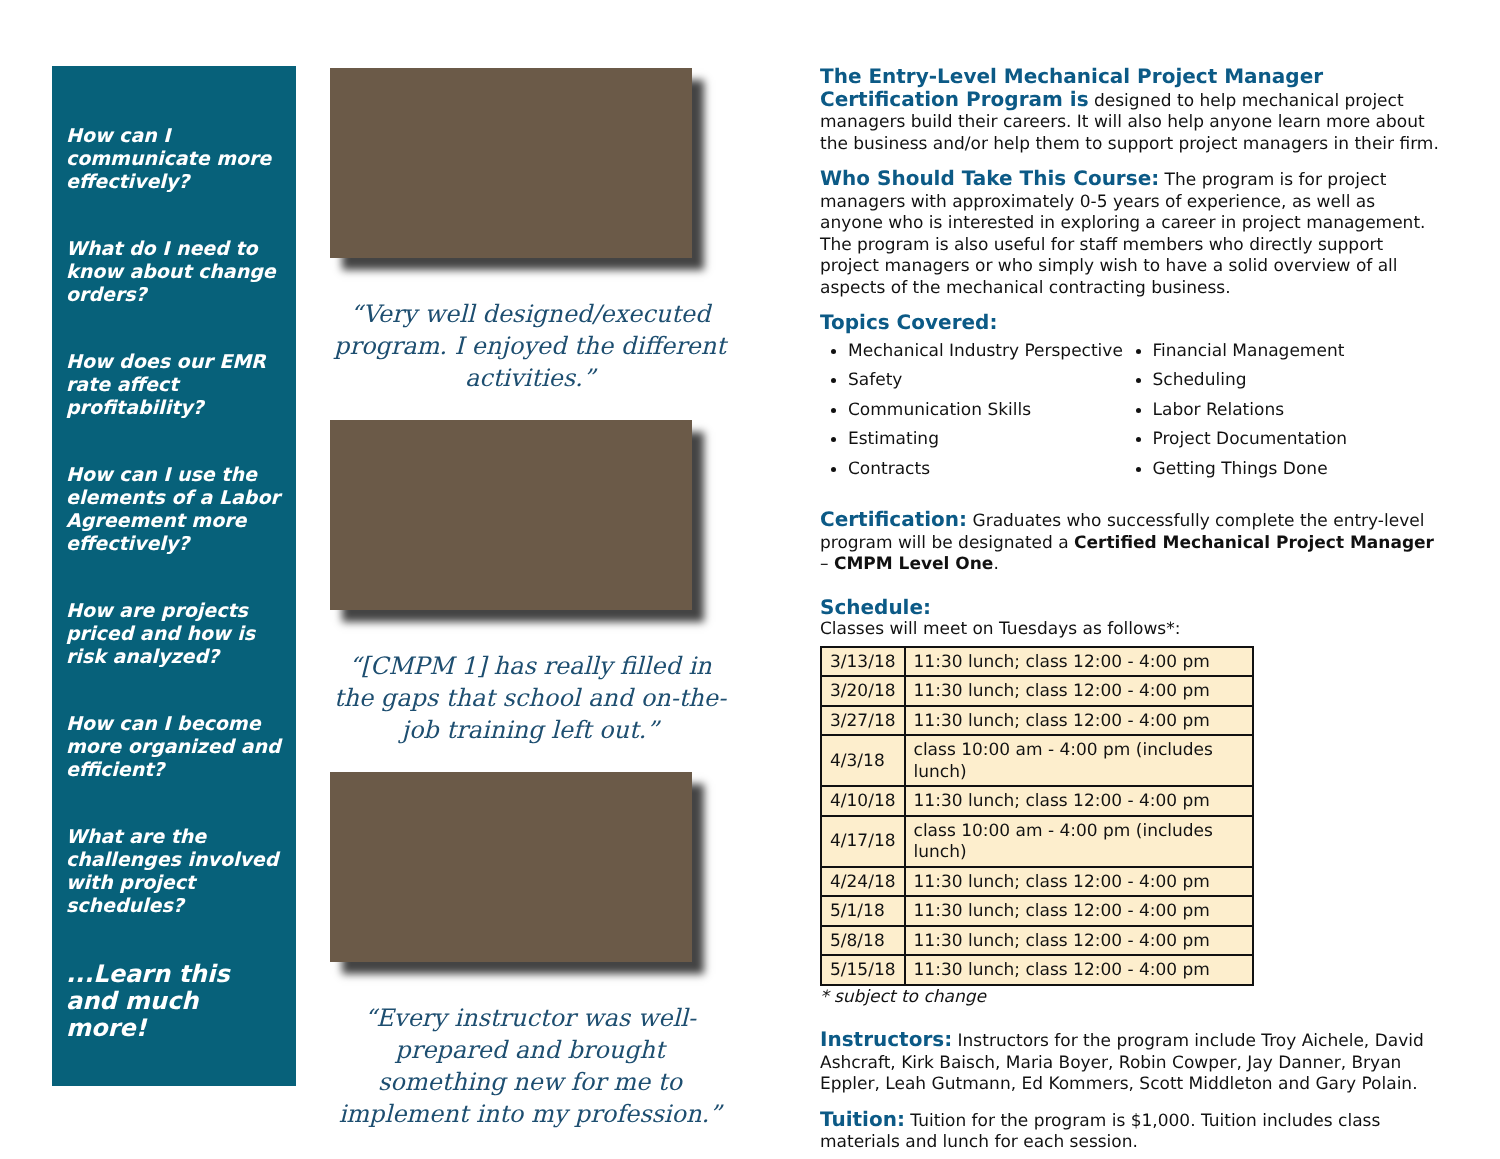How can I communicate more effectively?
What do I need to know about change orders?
How does our EMR rate affect profitability?
How can I use the elements of a Labor Agreement more effectively?
How are projects priced and how is risk analyzed?
How can I become more organized and efficient?
What are the challenges involved with project schedules?
...Learn this and much more!
“Very well designed/executed program. I enjoyed the different activities.”
“[CMPM 1] has really filled in the gaps that school and on-the-job training left out.”
“Every instructor was well-prepared and brought something new for me to implement into my profession.”
The Entry-Level Mechanical Project Manager Certification Program is designed to help mechanical project managers build their careers. It will also help anyone learn more about the business and/or help them to support project managers in their firm.
Who Should Take This Course: The program is for project managers with approximately 0-5 years of experience, as well as anyone who is interested in exploring a career in project management. The program is also useful for staff members who directly support project managers or who simply wish to have a solid overview of all aspects of the mechanical contracting business.
Topics Covered:
Mechanical Industry Perspective
Safety
Communication Skills
Estimating
Contracts
Financial Management
Scheduling
Labor Relations
Project Documentation
Getting Things Done
Certification: Graduates who successfully complete the entry-level program will be designated a Certified Mechanical Project Manager – CMPM Level One.
Schedule:
Classes will meet on Tuesdays as follows*:
| 3/13/18 | 11:30 lunch; class 12:00 - 4:00 pm |
| 3/20/18 | 11:30 lunch; class 12:00 - 4:00 pm |
| 3/27/18 | 11:30 lunch; class 12:00 - 4:00 pm |
| 4/3/18 | class 10:00 am - 4:00 pm (includes lunch) |
| 4/10/18 | 11:30 lunch; class 12:00 - 4:00 pm |
| 4/17/18 | class 10:00 am - 4:00 pm (includes lunch) |
| 4/24/18 | 11:30 lunch; class 12:00 - 4:00 pm |
| 5/1/18 | 11:30 lunch; class 12:00 - 4:00 pm |
| 5/8/18 | 11:30 lunch; class 12:00 - 4:00 pm |
| 5/15/18 | 11:30 lunch; class 12:00 - 4:00 pm |
* subject to change
Instructors: Instructors for the program include Troy Aichele, David Ashcraft, Kirk Baisch, Maria Boyer, Robin Cowper, Jay Danner, Bryan Eppler, Leah Gutmann, Ed Kommers, Scott Middleton and Gary Polain.
Tuition: Tuition for the program is $1,000. Tuition includes class materials and lunch for each session.